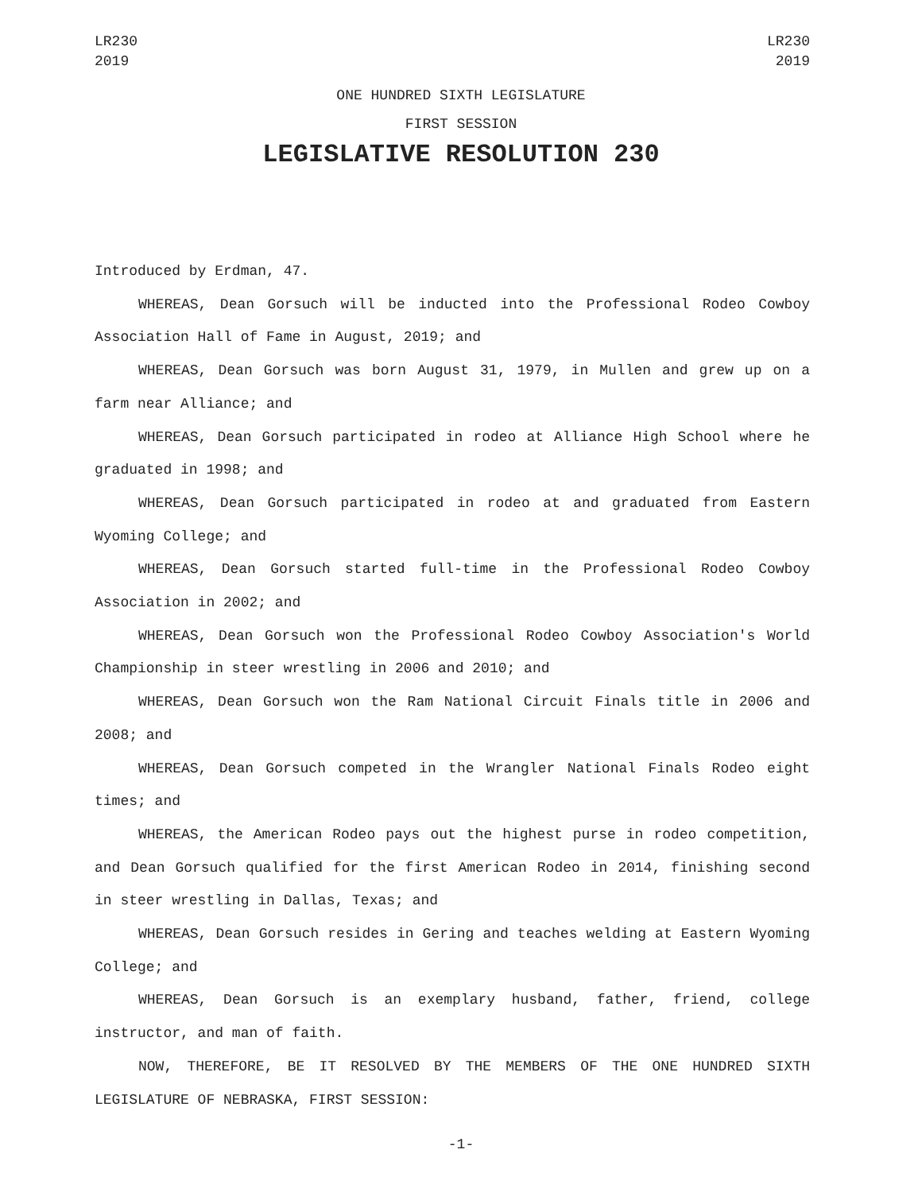LR230
2019
LR230
2019
ONE HUNDRED SIXTH LEGISLATURE
FIRST SESSION
LEGISLATIVE RESOLUTION 230
Introduced by Erdman, 47.
WHEREAS, Dean Gorsuch will be inducted into the Professional Rodeo Cowboy Association Hall of Fame in August, 2019; and
WHEREAS, Dean Gorsuch was born August 31, 1979, in Mullen and grew up on a farm near Alliance; and
WHEREAS, Dean Gorsuch participated in rodeo at Alliance High School where he graduated in 1998; and
WHEREAS, Dean Gorsuch participated in rodeo at and graduated from Eastern Wyoming College; and
WHEREAS, Dean Gorsuch started full-time in the Professional Rodeo Cowboy Association in 2002; and
WHEREAS, Dean Gorsuch won the Professional Rodeo Cowboy Association's World Championship in steer wrestling in 2006 and 2010; and
WHEREAS, Dean Gorsuch won the Ram National Circuit Finals title in 2006 and 2008; and
WHEREAS, Dean Gorsuch competed in the Wrangler National Finals Rodeo eight times; and
WHEREAS, the American Rodeo pays out the highest purse in rodeo competition, and Dean Gorsuch qualified for the first American Rodeo in 2014, finishing second in steer wrestling in Dallas, Texas; and
WHEREAS, Dean Gorsuch resides in Gering and teaches welding at Eastern Wyoming College; and
WHEREAS, Dean Gorsuch is an exemplary husband, father, friend, college instructor, and man of faith.
NOW, THEREFORE, BE IT RESOLVED BY THE MEMBERS OF THE ONE HUNDRED SIXTH LEGISLATURE OF NEBRASKA, FIRST SESSION:
-1-